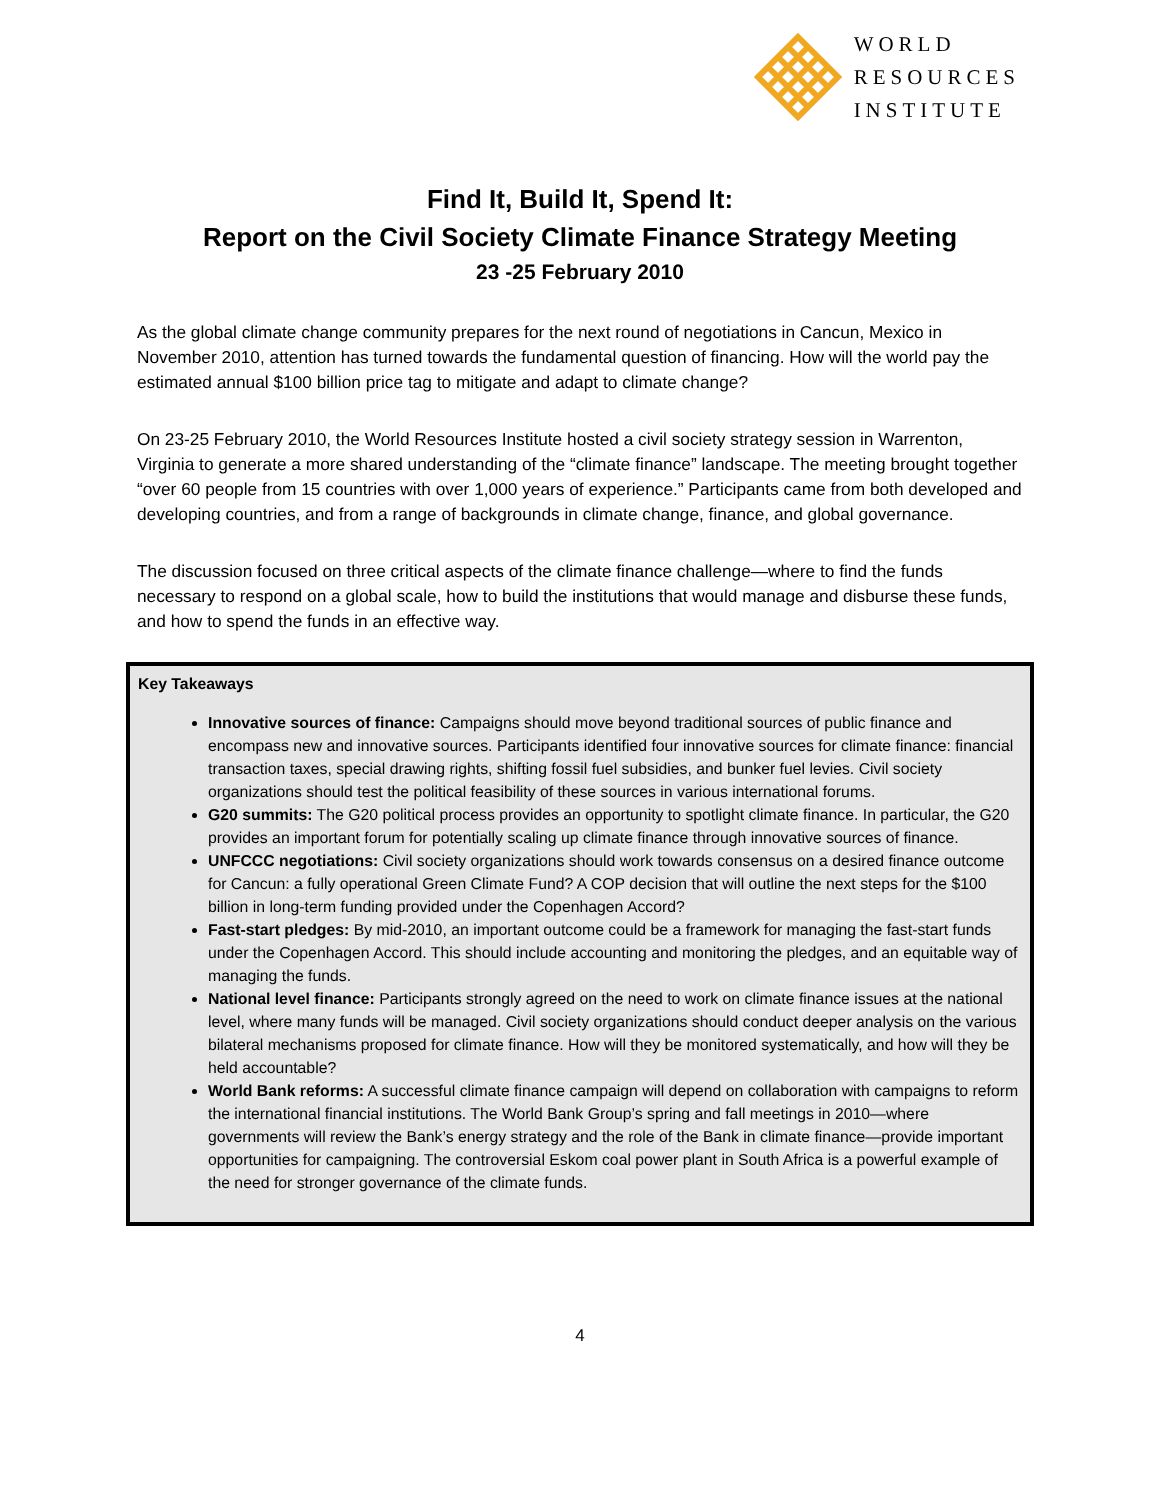WORLD
RESOURCES
INSTITUTE
Find It, Build It, Spend It:
Report on the Civil Society Climate Finance Strategy Meeting
23 -25 February 2010
As the global climate change community prepares for the next round of negotiations in Cancun, Mexico in November 2010, attention has turned towards the fundamental question of financing. How will the world pay the estimated annual $100 billion price tag to mitigate and adapt to climate change?
On 23-25 February 2010, the World Resources Institute hosted a civil society strategy session in Warrenton, Virginia to generate a more shared understanding of the “climate finance” landscape. The meeting brought together “over 60 people from 15 countries with over 1,000 years of experience.” Participants came from both developed and developing countries, and from a range of backgrounds in climate change, finance, and global governance.
The discussion focused on three critical aspects of the climate finance challenge—where to find the funds necessary to respond on a global scale, how to build the institutions that would manage and disburse these funds, and how to spend the funds in an effective way.
Key Takeaways
Innovative sources of finance: Campaigns should move beyond traditional sources of public finance and encompass new and innovative sources. Participants identified four innovative sources for climate finance: financial transaction taxes, special drawing rights, shifting fossil fuel subsidies, and bunker fuel levies. Civil society organizations should test the political feasibility of these sources in various international forums.
G20 summits: The G20 political process provides an opportunity to spotlight climate finance. In particular, the G20 provides an important forum for potentially scaling up climate finance through innovative sources of finance.
UNFCCC negotiations: Civil society organizations should work towards consensus on a desired finance outcome for Cancun: a fully operational Green Climate Fund? A COP decision that will outline the next steps for the $100 billion in long-term funding provided under the Copenhagen Accord?
Fast-start pledges: By mid-2010, an important outcome could be a framework for managing the fast-start funds under the Copenhagen Accord. This should include accounting and monitoring the pledges, and an equitable way of managing the funds.
National level finance: Participants strongly agreed on the need to work on climate finance issues at the national level, where many funds will be managed. Civil society organizations should conduct deeper analysis on the various bilateral mechanisms proposed for climate finance. How will they be monitored systematically, and how will they be held accountable?
World Bank reforms: A successful climate finance campaign will depend on collaboration with campaigns to reform the international financial institutions. The World Bank Group’s spring and fall meetings in 2010—where governments will review the Bank’s energy strategy and the role of the Bank in climate finance—provide important opportunities for campaigning. The controversial Eskom coal power plant in South Africa is a powerful example of the need for stronger governance of the climate funds.
4